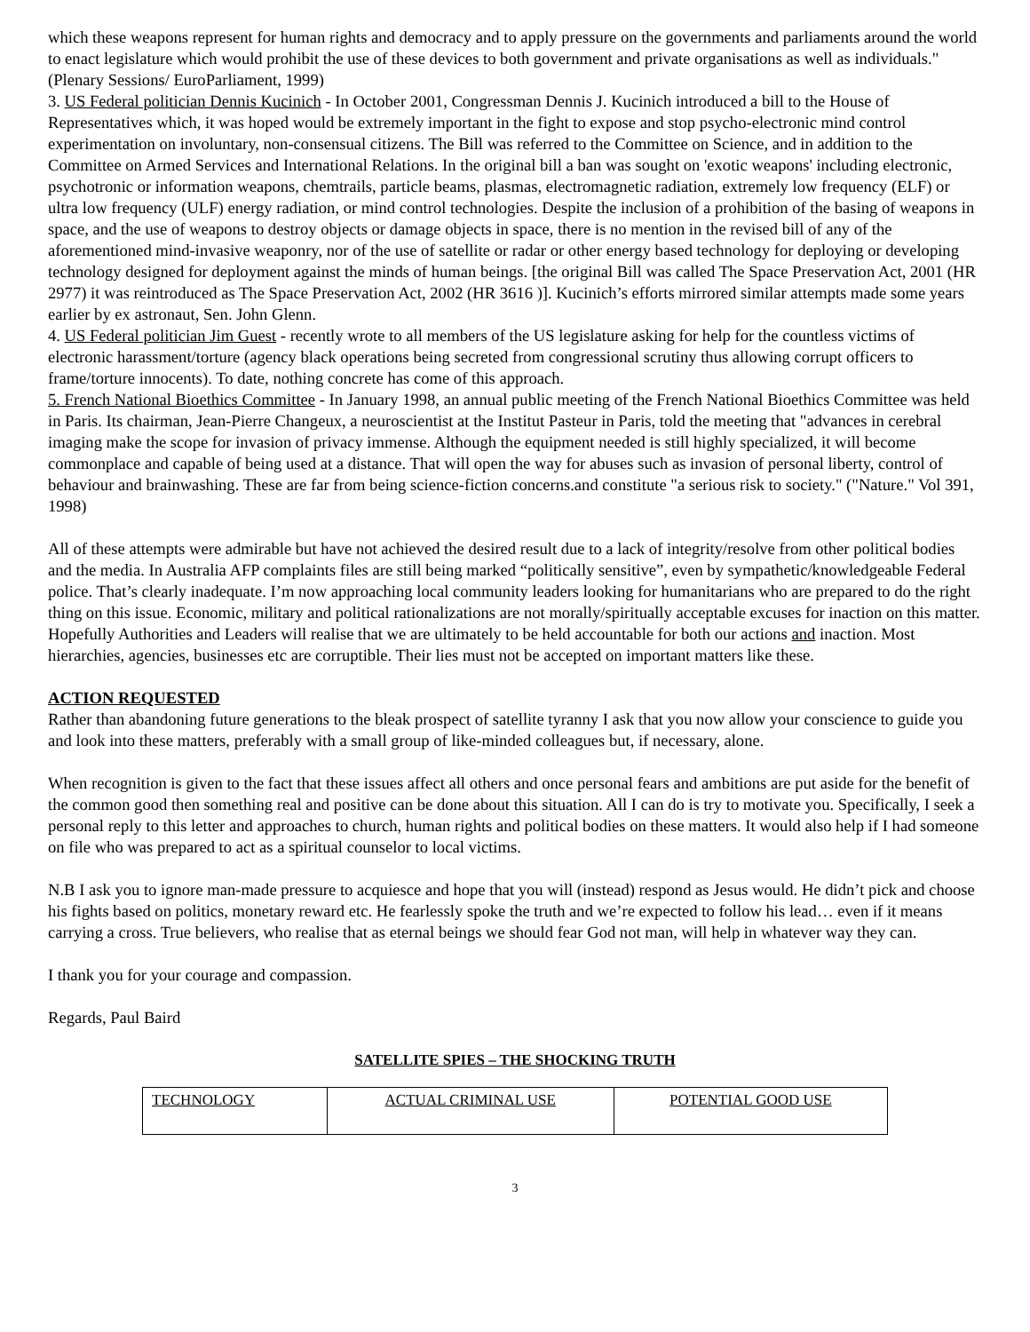which these weapons represent for human rights and democracy and to apply pressure on the governments and parliaments around the world to enact legislature which would prohibit the use of these devices to both government and private organisations as well as individuals." (Plenary Sessions/ EuroParliament, 1999)
3. US Federal politician Dennis Kucinich - In October 2001, Congressman Dennis J. Kucinich introduced a bill to the House of Representatives which, it was hoped would be extremely important in the fight to expose and stop psycho-electronic mind control experimentation on involuntary, non-consensual citizens. The Bill was referred to the Committee on Science, and in addition to the Committee on Armed Services and International Relations. In the original bill a ban was sought on 'exotic weapons' including electronic, psychotronic or information weapons, chemtrails, particle beams, plasmas, electromagnetic radiation, extremely low frequency (ELF) or ultra low frequency (ULF) energy radiation, or mind control technologies. Despite the inclusion of a prohibition of the basing of weapons in space, and the use of weapons to destroy objects or damage objects in space, there is no mention in the revised bill of any of the aforementioned mind-invasive weaponry, nor of the use of satellite or radar or other energy based technology for deploying or developing technology designed for deployment against the minds of human beings. [the original Bill was called The Space Preservation Act, 2001 (HR 2977) it was reintroduced as The Space Preservation Act, 2002 (HR 3616 )]. Kucinich’s efforts mirrored similar attempts made some years earlier by ex astronaut, Sen. John Glenn.
4. US Federal politician Jim Guest - recently wrote to all members of the US legislature asking for help for the countless victims of electronic harassment/torture (agency black operations being secreted from congressional scrutiny thus allowing corrupt officers to frame/torture innocents). To date, nothing concrete has come of this approach.
5. French National Bioethics Committee - In January 1998, an annual public meeting of the French National Bioethics Committee was held in Paris. Its chairman, Jean-Pierre Changeux, a neuroscientist at the Institut Pasteur in Paris, told the meeting that "advances in cerebral imaging make the scope for invasion of privacy immense. Although the equipment needed is still highly specialized, it will become commonplace and capable of being used at a distance. That will open the way for abuses such as invasion of personal liberty, control of behaviour and brainwashing. These are far from being science-fiction concerns.and constitute "a serious risk to society." ("Nature." Vol 391, 1998)
All of these attempts were admirable but have not achieved the desired result due to a lack of integrity/resolve from other political bodies and the media. In Australia AFP complaints files are still being marked “politically sensitive”, even by sympathetic/knowledgeable Federal police. That’s clearly inadequate. I’m now approaching local community leaders looking for humanitarians who are prepared to do the right thing on this issue. Economic, military and political rationalizations are not morally/spiritually acceptable excuses for inaction on this matter. Hopefully Authorities and Leaders will realise that we are ultimately to be held accountable for both our actions and inaction. Most hierarchies, agencies, businesses etc are corruptible. Their lies must not be accepted on important matters like these.
ACTION REQUESTED
Rather than abandoning future generations to the bleak prospect of satellite tyranny I ask that you now allow your conscience to guide you and look into these matters, preferably with a small group of like-minded colleagues but, if necessary, alone.
When recognition is given to the fact that these issues affect all others and once personal fears and ambitions are put aside for the benefit of the common good then something real and positive can be done about this situation. All I can do is try to motivate you. Specifically, I seek a personal reply to this letter and approaches to church, human rights and political bodies on these matters. It would also help if I had someone on file who was prepared to act as a spiritual counselor to local victims.
N.B I ask you to ignore man-made pressure to acquiesce and hope that you will (instead) respond as Jesus would. He didn’t pick and choose his fights based on politics, monetary reward etc. He fearlessly spoke the truth and we’re expected to follow his lead… even if it means carrying a cross. True believers, who realise that as eternal beings we should fear God not man, will help in whatever way they can.
I thank you for your courage and compassion.
Regards, Paul Baird
SATELLITE SPIES – THE SHOCKING TRUTH
| TECHNOLOGY | ACTUAL CRIMINAL USE | POTENTIAL GOOD USE |
3